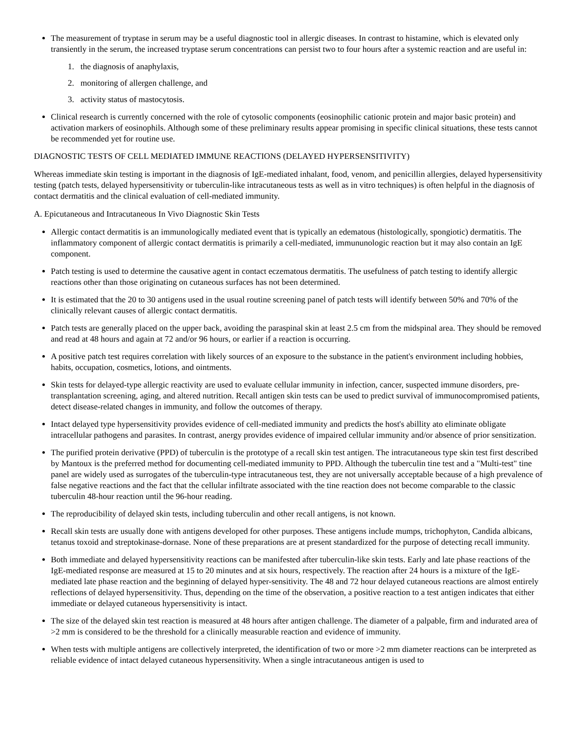The measurement of tryptase in serum may be a useful diagnostic tool in allergic diseases. In contrast to histamine, which is elevated only transiently in the serum, the increased tryptase serum concentrations can persist two to four hours after a systemic reaction and are useful in:
1. the diagnosis of anaphylaxis,
2. monitoring of allergen challenge, and
3. activity status of mastocytosis.
Clinical research is currently concerned with the role of cytosolic components (eosinophilic cationic protein and major basic protein) and activation markers of eosinophils. Although some of these preliminary results appear promising in specific clinical situations, these tests cannot be recommended yet for routine use.
DIAGNOSTIC TESTS OF CELL MEDIATED IMMUNE REACTIONS (DELAYED HYPERSENSITIVITY)
Whereas immediate skin testing is important in the diagnosis of IgE-mediated inhalant, food, venom, and penicillin allergies, delayed hypersensitivity testing (patch tests, delayed hypersensitivity or tuberculin-like intracutaneous tests as well as in vitro techniques) is often helpful in the diagnosis of contact dermatitis and the clinical evaluation of cell-mediated immunity.
A. Epicutaneous and Intracutaneous In Vivo Diagnostic Skin Tests
Allergic contact dermatitis is an immunologically mediated event that is typically an edematous (histologically, spongiotic) dermatitis. The inflammatory component of allergic contact dermatitis is primarily a cell-mediated, immununologic reaction but it may also contain an IgE component.
Patch testing is used to determine the causative agent in contact eczematous dermatitis. The usefulness of patch testing to identify allergic reactions other than those originating on cutaneous surfaces has not been determined.
It is estimated that the 20 to 30 antigens used in the usual routine screening panel of patch tests will identify between 50% and 70% of the clinically relevant causes of allergic contact dermatitis.
Patch tests are generally placed on the upper back, avoiding the paraspinal skin at least 2.5 cm from the midspinal area. They should be removed and read at 48 hours and again at 72 and/or 96 hours, or earlier if a reaction is occurring.
A positive patch test requires correlation with likely sources of an exposure to the substance in the patient's environment including hobbies, habits, occupation, cosmetics, lotions, and ointments.
Skin tests for delayed-type allergic reactivity are used to evaluate cellular immunity in infection, cancer, suspected immune disorders, pre-transplantation screening, aging, and altered nutrition. Recall antigen skin tests can be used to predict survival of immunocompromised patients, detect disease-related changes in immunity, and follow the outcomes of therapy.
Intact delayed type hypersensitivity provides evidence of cell-mediated immunity and predicts the host's abillity ato eliminate obligate intracellular pathogens and parasites. In contrast, anergy provides evidence of impaired cellular immunity and/or absence of prior sensitization.
The purified protein derivative (PPD) of tuberculin is the prototype of a recall skin test antigen. The intracutaneous type skin test first described by Mantoux is the preferred method for documenting cell-mediated immunity to PPD. Although the tuberculin tine test and a "Multi-test" tine panel are widely used as surrogates of the tuberculin-type intracutaneous test, they are not universally acceptable because of a high prevalence of false negative reactions and the fact that the cellular infiltrate associated with the tine reaction does not become comparable to the classic tuberculin 48-hour reaction until the 96-hour reading.
The reproducibility of delayed skin tests, including tuberculin and other recall antigens, is not known.
Recall skin tests are usually done with antigens developed for other purposes. These antigens include mumps, trichophyton, Candida albicans, tetanus toxoid and streptokinase-dornase. None of these preparations are at present standardized for the purpose of detecting recall immunity.
Both immediate and delayed hypersensitivity reactions can be manifested after tuberculin-like skin tests. Early and late phase reactions of the IgE-mediated response are measured at 15 to 20 minutes and at six hours, respectively. The reaction after 24 hours is a mixture of the IgE-mediated late phase reaction and the beginning of delayed hyper-sensitivity. The 48 and 72 hour delayed cutaneous reactions are almost entirely reflections of delayed hypersensitivity. Thus, depending on the time of the observation, a positive reaction to a test antigen indicates that either immediate or delayed cutaneous hypersensitivity is intact.
The size of the delayed skin test reaction is measured at 48 hours after antigen challenge. The diameter of a palpable, firm and indurated area of >2 mm is considered to be the threshold for a clinically measurable reaction and evidence of immunity.
When tests with multiple antigens are collectively interpreted, the identification of two or more >2 mm diameter reactions can be interpreted as reliable evidence of intact delayed cutaneous hypersensitivity. When a single intracutaneous antigen is used to